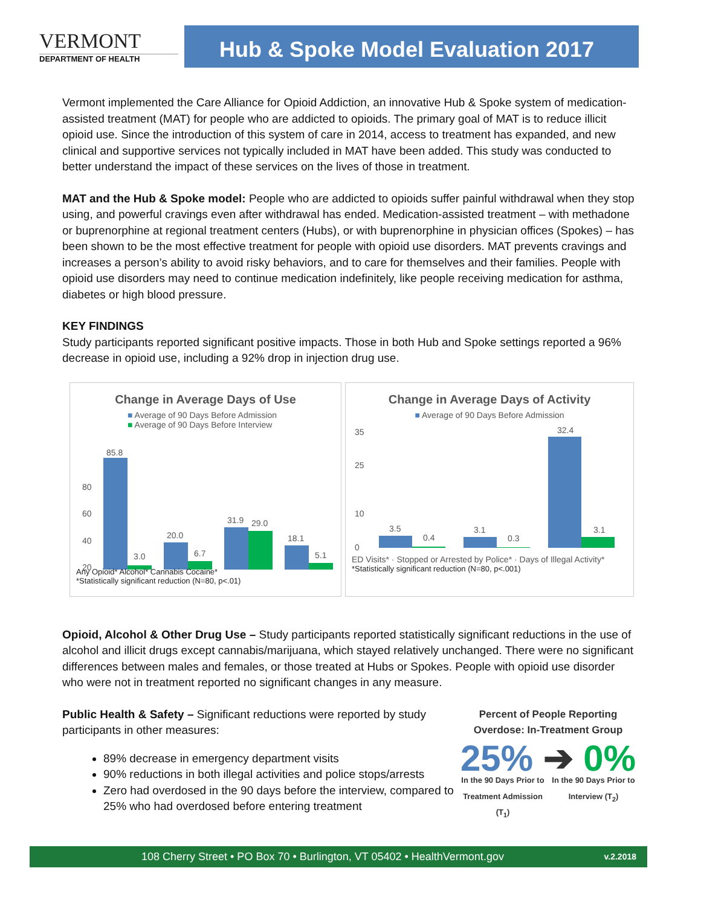VERMONT
DEPARTMENT OF HEALTH
Hub & Spoke Model Evaluation 2017
Vermont implemented the Care Alliance for Opioid Addiction, an innovative Hub & Spoke system of medication-assisted treatment (MAT) for people who are addicted to opioids. The primary goal of MAT is to reduce illicit opioid use. Since the introduction of this system of care in 2014, access to treatment has expanded, and new clinical and supportive services not typically included in MAT have been added. This study was conducted to better understand the impact of these services on the lives of those in treatment.
MAT and the Hub & Spoke model: People who are addicted to opioids suffer painful withdrawal when they stop using, and powerful cravings even after withdrawal has ended. Medication-assisted treatment – with methadone or buprenorphine at regional treatment centers (Hubs), or with buprenorphine in physician offices (Spokes) – has been shown to be the most effective treatment for people with opioid use disorders. MAT prevents cravings and increases a person’s ability to avoid risky behaviors, and to care for themselves and their families. People with opioid use disorders may need to continue medication indefinitely, like people receiving medication for asthma, diabetes or high blood pressure.
KEY FINDINGS
Study participants reported significant positive impacts. Those in both Hub and Spoke settings reported a 96% decrease in opioid use, including a 92% drop in injection drug use.
Change in Average Days of Use
■ Average of 90 Days Before Admission
■ Average of 90 Days Before Interview
80
60
40
20
85.8
3.0
20.0
6.7
31.9
29.0
18.1
5.1
Any Opioid* Alcohol* Cannabis Cocaine*
*Statistically significant reduction (N=80, p<.01)
Change in Average Days of Activity
■ Average of 90 Days Before Admission
35
25
10
0
3.5
0.4
3.1
0.3
32.4
3.1
ED Visits* · Stopped or Arrested by Police* · Days of Illegal Activity*
*Statistically significant reduction (N=80, p<.001)
Opioid, Alcohol & Other Drug Use – Study participants reported statistically significant reductions in the use of alcohol and illicit drugs except cannabis/marijuana, which stayed relatively unchanged. There were no significant differences between males and females, or those treated at Hubs or Spokes. People with opioid use disorder who were not in treatment reported no significant changes in any measure.
Public Health & Safety – Significant reductions were reported by study participants in other measures:
89% decrease in emergency department visits
90% reductions in both illegal activities and police stops/arrests
Zero had overdosed in the 90 days before the interview, compared to 25% who had overdosed before entering treatment
Percent of People Reporting Overdose: In-Treatment Group
25% ➔ 0%
In the 90 Days Prior to Treatment Admission (T<sub>1</sub>)
In the 90 Days Prior to Interview (T<sub>2</sub>)
108 Cherry Street • PO Box 70 • Burlington, VT 05402 • HealthVermont.gov v.2.2018